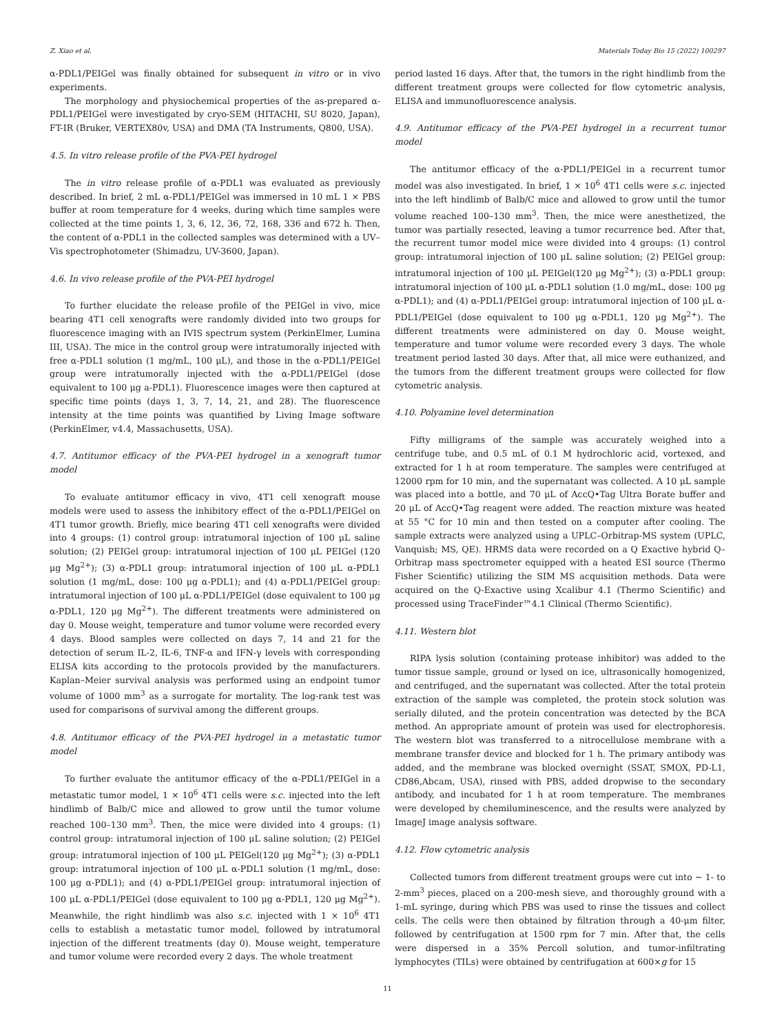Z. Xiao et al. Materials Today Bio 15 (2022) 100297
α-PDL1/PEIGel was finally obtained for subsequent in vitro or in vivo experiments.
The morphology and physiochemical properties of the as-prepared α-PDL1/PEIGel were investigated by cryo-SEM (HITACHI, SU 8020, Japan), FT-IR (Bruker, VERTEX80v, USA) and DMA (TA Instruments, Q800, USA).
4.5. In vitro release profile of the PVA-PEI hydrogel
The in vitro release profile of α-PDL1 was evaluated as previously described. In brief, 2 mL α-PDL1/PEIGel was immersed in 10 mL 1 × PBS buffer at room temperature for 4 weeks, during which time samples were collected at the time points 1, 3, 6, 12, 36, 72, 168, 336 and 672 h. Then, the content of α-PDL1 in the collected samples was determined with a UV–Vis spectrophotometer (Shimadzu, UV-3600, Japan).
4.6. In vivo release profile of the PVA-PEI hydrogel
To further elucidate the release profile of the PEIGel in vivo, mice bearing 4T1 cell xenografts were randomly divided into two groups for fluorescence imaging with an IVIS spectrum system (PerkinElmer, Lumina III, USA). The mice in the control group were intratumorally injected with free α-PDL1 solution (1 mg/mL, 100 μL), and those in the α-PDL1/PEIGel group were intratumorally injected with the α-PDL1/PEIGel (dose equivalent to 100 μg a-PDL1). Fluorescence images were then captured at specific time points (days 1, 3, 7, 14, 21, and 28). The fluorescence intensity at the time points was quantified by Living Image software (PerkinElmer, v4.4, Massachusetts, USA).
4.7. Antitumor efficacy of the PVA-PEI hydrogel in a xenograft tumor model
To evaluate antitumor efficacy in vivo, 4T1 cell xenograft mouse models were used to assess the inhibitory effect of the α-PDL1/PEIGel on 4T1 tumor growth. Briefly, mice bearing 4T1 cell xenografts were divided into 4 groups: (1) control group: intratumoral injection of 100 μL saline solution; (2) PEIGel group: intratumoral injection of 100 μL PEIGel (120 μg Mg<sup>2+</sup>); (3) α-PDL1 group: intratumoral injection of 100 μL α-PDL1 solution (1 mg/mL, dose: 100 μg α-PDL1); and (4) α-PDL1/PEIGel group: intratumoral injection of 100 μL α-PDL1/PEIGel (dose equivalent to 100 μg α-PDL1, 120 μg Mg<sup>2+</sup>). The different treatments were administered on day 0. Mouse weight, temperature and tumor volume were recorded every 4 days. Blood samples were collected on days 7, 14 and 21 for the detection of serum IL-2, IL-6, TNF-α and IFN-γ levels with corresponding ELISA kits according to the protocols provided by the manufacturers. Kaplan–Meier survival analysis was performed using an endpoint tumor volume of 1000 mm<sup>3</sup> as a surrogate for mortality. The log-rank test was used for comparisons of survival among the different groups.
4.8. Antitumor efficacy of the PVA-PEI hydrogel in a metastatic tumor model
To further evaluate the antitumor efficacy of the α-PDL1/PEIGel in a metastatic tumor model, 1 × 10<sup>6</sup> 4T1 cells were s.c. injected into the left hindlimb of Balb/C mice and allowed to grow until the tumor volume reached 100–130 mm<sup>3</sup>. Then, the mice were divided into 4 groups: (1) control group: intratumoral injection of 100 μL saline solution; (2) PEIGel group: intratumoral injection of 100 μL PEIGel(120 μg Mg<sup>2+</sup>); (3) α-PDL1 group: intratumoral injection of 100 μL α-PDL1 solution (1 mg/mL, dose: 100 μg α-PDL1); and (4) α-PDL1/PEIGel group: intratumoral injection of 100 μL α-PDL1/PEIGel (dose equivalent to 100 μg α-PDL1, 120 μg Mg<sup>2+</sup>). Meanwhile, the right hindlimb was also s.c. injected with 1 × 10<sup>6</sup> 4T1 cells to establish a metastatic tumor model, followed by intratumoral injection of the different treatments (day 0). Mouse weight, temperature and tumor volume were recorded every 2 days. The whole treatment
period lasted 16 days. After that, the tumors in the right hindlimb from the different treatment groups were collected for flow cytometric analysis, ELISA and immunofluorescence analysis.
4.9. Antitumor efficacy of the PVA-PEI hydrogel in a recurrent tumor model
The antitumor efficacy of the α-PDL1/PEIGel in a recurrent tumor model was also investigated. In brief, 1 × 10<sup>6</sup> 4T1 cells were s.c. injected into the left hindlimb of Balb/C mice and allowed to grow until the tumor volume reached 100–130 mm<sup>3</sup>. Then, the mice were anesthetized, the tumor was partially resected, leaving a tumor recurrence bed. After that, the recurrent tumor model mice were divided into 4 groups: (1) control group: intratumoral injection of 100 μL saline solution; (2) PEIGel group: intratumoral injection of 100 μL PEIGel(120 μg Mg<sup>2+</sup>); (3) α-PDL1 group: intratumoral injection of 100 μL α-PDL1 solution (1.0 mg/mL, dose: 100 μg α-PDL1); and (4) α-PDL1/PEIGel group: intratumoral injection of 100 μL α-PDL1/PEIGel (dose equivalent to 100 μg α-PDL1, 120 μg Mg<sup>2+</sup>). The different treatments were administered on day 0. Mouse weight, temperature and tumor volume were recorded every 3 days. The whole treatment period lasted 30 days. After that, all mice were euthanized, and the tumors from the different treatment groups were collected for flow cytometric analysis.
4.10. Polyamine level determination
Fifty milligrams of the sample was accurately weighed into a centrifuge tube, and 0.5 mL of 0.1 M hydrochloric acid, vortexed, and extracted for 1 h at room temperature. The samples were centrifuged at 12000 rpm for 10 min, and the supernatant was collected. A 10 μL sample was placed into a bottle, and 70 μL of AccQ•Tag Ultra Borate buffer and 20 μL of AccQ•Tag reagent were added. The reaction mixture was heated at 55 °C for 10 min and then tested on a computer after cooling. The sample extracts were analyzed using a UPLC–Orbitrap-MS system (UPLC, Vanquish; MS, QE). HRMS data were recorded on a Q Exactive hybrid Q–Orbitrap mass spectrometer equipped with a heated ESI source (Thermo Fisher Scientific) utilizing the SIM MS acquisition methods. Data were acquired on the Q-Exactive using Xcalibur 4.1 (Thermo Scientific) and processed using TraceFinder™4.1 Clinical (Thermo Scientific).
4.11. Western blot
RIPA lysis solution (containing protease inhibitor) was added to the tumor tissue sample, ground or lysed on ice, ultrasonically homogenized, and centrifuged, and the supernatant was collected. After the total protein extraction of the sample was completed, the protein stock solution was serially diluted, and the protein concentration was detected by the BCA method. An appropriate amount of protein was used for electrophoresis. The western blot was transferred to a nitrocellulose membrane with a membrane transfer device and blocked for 1 h. The primary antibody was added, and the membrane was blocked overnight (SSAT, SMOX, PD-L1, CD86,Abcam, USA), rinsed with PBS, added dropwise to the secondary antibody, and incubated for 1 h at room temperature. The membranes were developed by chemiluminescence, and the results were analyzed by ImageJ image analysis software.
4.12. Flow cytometric analysis
Collected tumors from different treatment groups were cut into ∼ 1- to 2-mm<sup>3</sup> pieces, placed on a 200-mesh sieve, and thoroughly ground with a 1-mL syringe, during which PBS was used to rinse the tissues and collect cells. The cells were then obtained by filtration through a 40-μm filter, followed by centrifugation at 1500 rpm for 7 min. After that, the cells were dispersed in a 35% Percoll solution, and tumor-infiltrating lymphocytes (TILs) were obtained by centrifugation at 600×g for 15
11